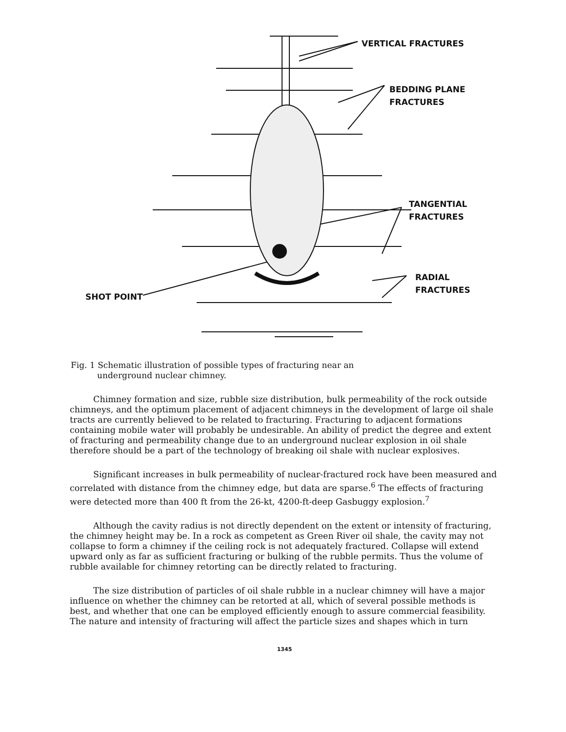VERTICAL FRACTURES
BEDDING PLANE
FRACTURES
TANGENTIAL
FRACTURES
RADIAL
FRACTURES
SHOT POINT
Fig. 1 Schematic illustration of possible types of fracturing near an
underground nuclear chimney.
Chimney formation and size, rubble size distribution, bulk permeability of the rock outside chimneys, and the optimum placement of adjacent chimneys in the development of large oil shale tracts are currently believed to be related to fracturing. Fracturing to adjacent formations containing mobile water will probably be undesirable. An ability of predict the degree and extent of fracturing and permeability change due to an underground nuclear explosion in oil shale therefore should be a part of the technology of breaking oil shale with nuclear explosives.
Significant increases in bulk permeability of nuclear-fractured rock have been measured and correlated with distance from the chimney edge, but data are sparse.<sup>6</sup> The effects of fracturing were detected more than 400 ft from the 26-kt, 4200-ft-deep Gasbuggy explosion.<sup>7</sup>
Although the cavity radius is not directly dependent on the extent or intensity of fracturing, the chimney height may be. In a rock as competent as Green River oil shale, the cavity may not collapse to form a chimney if the ceiling rock is not adequately fractured. Collapse will extend upward only as far as sufficient fracturing or bulking of the rubble permits. Thus the volume of rubble available for chimney retorting can be directly related to fracturing.
The size distribution of particles of oil shale rubble in a nuclear chimney will have a major influence on whether the chimney can be retorted at all, which of several possible methods is best, and whether that one can be employed efficiently enough to assure commercial feasibility. The nature and intensity of fracturing will affect the particle sizes and shapes which in turn
1345